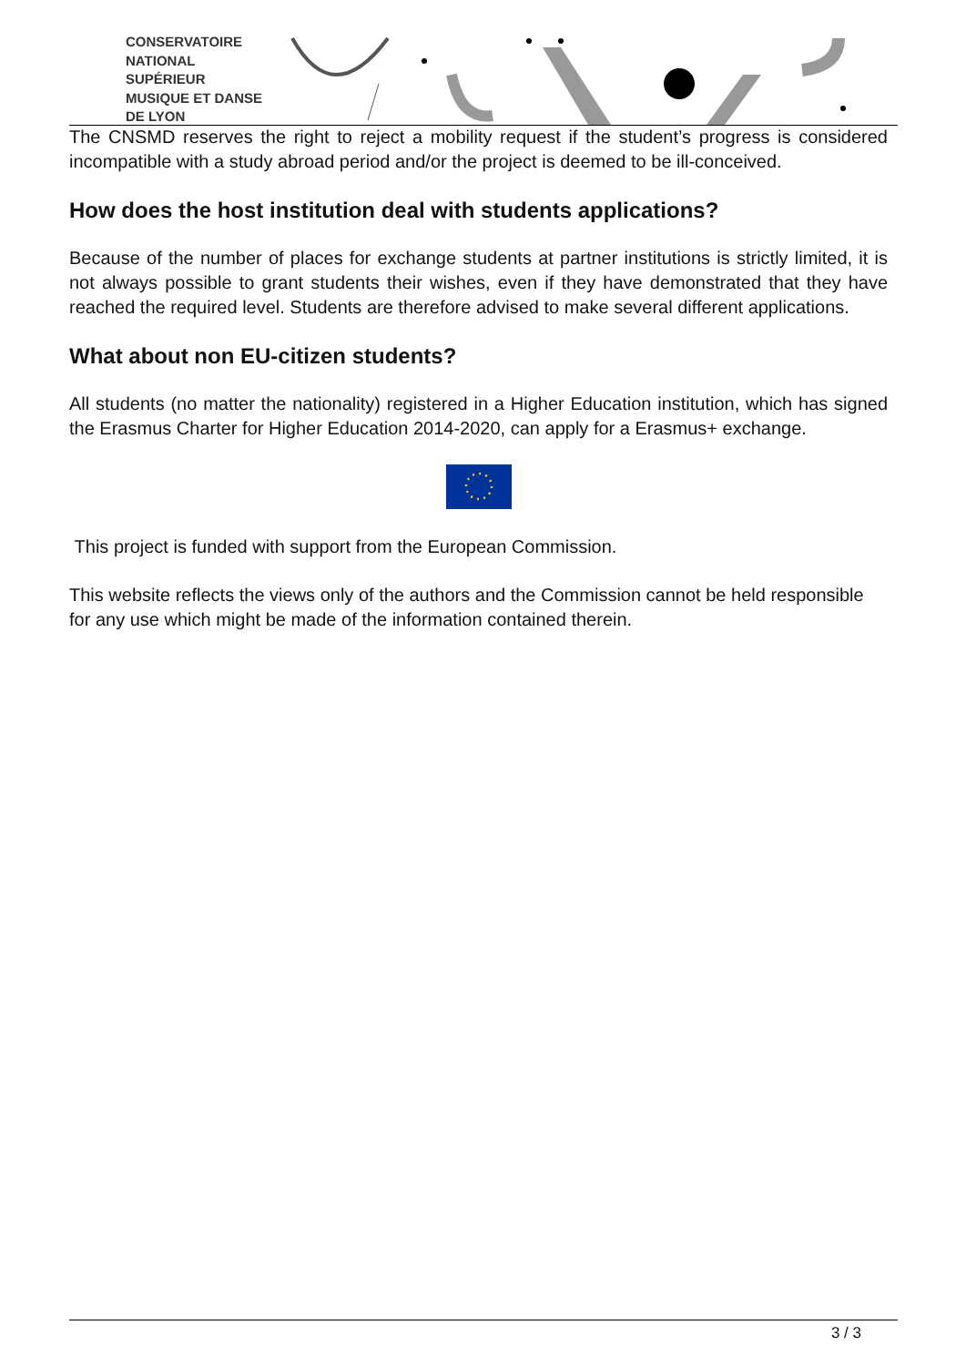CONSERVATOIRE
NATIONAL
SUPÉRIEUR
MUSIQUE ET DANSE
DE LYON
The CNSMD reserves the right to reject a mobility request if the student’s progress is considered incompatible with a study abroad period and/or the project is deemed to be ill-conceived.
How does the host institution deal with students applications?
Because of the number of places for exchange students at partner institutions is strictly limited, it is not always possible to grant students their wishes, even if they have demonstrated that they have reached the required level. Students are therefore advised to make several different applications.
What about non EU-citizen students?
All students (no matter the nationality) registered in a Higher Education institution, which has signed the Erasmus Charter for Higher Education 2014-2020, can apply for a Erasmus+ exchange.
This project is funded with support from the European Commission.
This website reflects the views only of the authors and the Commission cannot be held responsible for any use which might be made of the information contained therein.
3 / 3